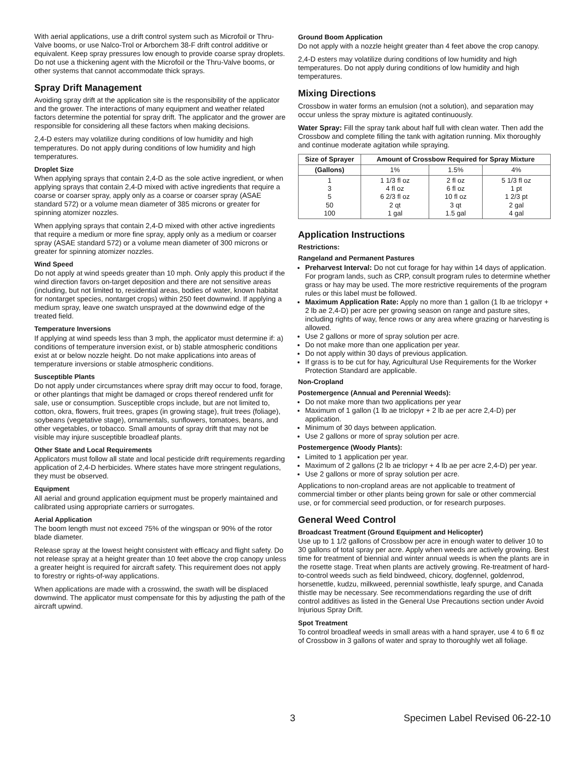With aerial applications, use a drift control system such as Microfoil or Thru-Valve booms, or use Nalco-Trol or Arborchem 38-F drift control additive or equivalent. Keep spray pressures low enough to provide coarse spray droplets. Do not use a thickening agent with the Microfoil or the Thru-Valve booms, or other systems that cannot accommodate thick sprays.
Spray Drift Management
Avoiding spray drift at the application site is the responsibility of the applicator and the grower. The interactions of many equipment and weather related factors determine the potential for spray drift. The applicator and the grower are responsible for considering all these factors when making decisions.
2,4-D esters may volatilize during conditions of low humidity and high temperatures. Do not apply during conditions of low humidity and high temperatures.
Droplet Size
When applying sprays that contain 2,4-D as the sole active ingredient, or when applying sprays that contain 2,4-D mixed with active ingredients that require a coarse or coarser spray, apply only as a coarse or coarser spray (ASAE standard 572) or a volume mean diameter of 385 microns or greater for spinning atomizer nozzles.
When applying sprays that contain 2,4-D mixed with other active ingredients that require a medium or more fine spray, apply only as a medium or coarser spray (ASAE standard 572) or a volume mean diameter of 300 microns or greater for spinning atomizer nozzles.
Wind Speed
Do not apply at wind speeds greater than 10 mph. Only apply this product if the wind direction favors on-target deposition and there are not sensitive areas (including, but not limited to, residential areas, bodies of water, known habitat for nontarget species, nontarget crops) within 250 feet downwind. If applying a medium spray, leave one swatch unsprayed at the downwind edge of the treated field.
Temperature Inversions
If applying at wind speeds less than 3 mph, the applicator must determine if: a) conditions of temperature inversion exist, or b) stable atmospheric conditions exist at or below nozzle height. Do not make applications into areas of temperature inversions or stable atmospheric conditions.
Susceptible Plants
Do not apply under circumstances where spray drift may occur to food, forage, or other plantings that might be damaged or crops thereof rendered unfit for sale, use or consumption. Susceptible crops include, but are not limited to, cotton, okra, flowers, fruit trees, grapes (in growing stage), fruit trees (foliage), soybeans (vegetative stage), ornamentals, sunflowers, tomatoes, beans, and other vegetables, or tobacco. Small amounts of spray drift that may not be visible may injure susceptible broadleaf plants.
Other State and Local Requirements
Applicators must follow all state and local pesticide drift requirements regarding application of 2,4-D herbicides. Where states have more stringent regulations, they must be observed.
Equipment
All aerial and ground application equipment must be properly maintained and calibrated using appropriate carriers or surrogates.
Aerial Application
The boom length must not exceed 75% of the wingspan or 90% of the rotor blade diameter.
Release spray at the lowest height consistent with efficacy and flight safety. Do not release spray at a height greater than 10 feet above the crop canopy unless a greater height is required for aircraft safety. This requirement does not apply to forestry or rights-of-way applications.
When applications are made with a crosswind, the swath will be displaced downwind. The applicator must compensate for this by adjusting the path of the aircraft upwind.
Ground Boom Application
Do not apply with a nozzle height greater than 4 feet above the crop canopy.
2,4-D esters may volatilize during conditions of low humidity and high temperatures. Do not apply during conditions of low humidity and high temperatures.
Mixing Directions
Crossbow in water forms an emulsion (not a solution), and separation may occur unless the spray mixture is agitated continuously.
Water Spray: Fill the spray tank about half full with clean water. Then add the Crossbow and complete filling the tank with agitation running. Mix thoroughly and continue moderate agitation while spraying.
| Size of Sprayer | Amount of Crossbow Required for Spray Mixture | | |
| --- | --- | --- | --- |
| (Gallons) | 1% | 1.5% | 4% |
| 1 3 5 50 100 | 1 1/3 fl oz 4 fl oz 6 2/3 fl oz 2 qt 1 gal | 2 fl oz 6 fl oz 10 fl oz 3 qt 1.5 gal | 5 1/3 fl oz 1 pt 1 2/3 pt 2 gal 4 gal |
Application Instructions
Restrictions:
Rangeland and Permanent Pastures
Preharvest Interval: Do not cut forage for hay within 14 days of application. For program lands, such as CRP, consult program rules to determine whether grass or hay may be used. The more restrictive requirements of the program rules or this label must be followed.
Maximum Application Rate: Apply no more than 1 gallon (1 lb ae triclopyr + 2 lb ae 2,4-D) per acre per growing season on range and pasture sites, including rights of way, fence rows or any area where grazing or harvesting is allowed.
Use 2 gallons or more of spray solution per acre.
Do not make more than one application per year.
Do not apply within 30 days of previous application.
If grass is to be cut for hay, Agricultural Use Requirements for the Worker Protection Standard are applicable.
Non-Cropland
Postemergence (Annual and Perennial Weeds):
Do not make more than two applications per year
Maximum of 1 gallon (1 lb ae triclopyr + 2 lb ae per acre 2,4-D) per application.
Minimum of 30 days between application.
Use 2 gallons or more of spray solution per acre.
Postemergence (Woody Plants):
Limited to 1 application per year.
Maximum of 2 gallons (2 lb ae triclopyr + 4 lb ae per acre 2,4-D) per year.
Use 2 gallons or more of spray solution per acre.
Applications to non-cropland areas are not applicable to treatment of commercial timber or other plants being grown for sale or other commercial use, or for commercial seed production, or for research purposes.
General Weed Control
Broadcast Treatment (Ground Equipment and Helicopter)
Use up to 1 1/2 gallons of Crossbow per acre in enough water to deliver 10 to 30 gallons of total spray per acre. Apply when weeds are actively growing. Best time for treatment of biennial and winter annual weeds is when the plants are in the rosette stage. Treat when plants are actively growing. Re-treatment of hard-to-control weeds such as field bindweed, chicory, dogfennel, goldenrod, horsenettle, kudzu, milkweed, perennial sowthistle, leafy spurge, and Canada thistle may be necessary. See recommendations regarding the use of drift control additives as listed in the General Use Precautions section under Avoid Injurious Spray Drift.
Spot Treatment
To control broadleaf weeds in small areas with a hand sprayer, use 4 to 6 fl oz of Crossbow in 3 gallons of water and spray to thoroughly wet all foliage.
3 Specimen Label Revised 06-22-10